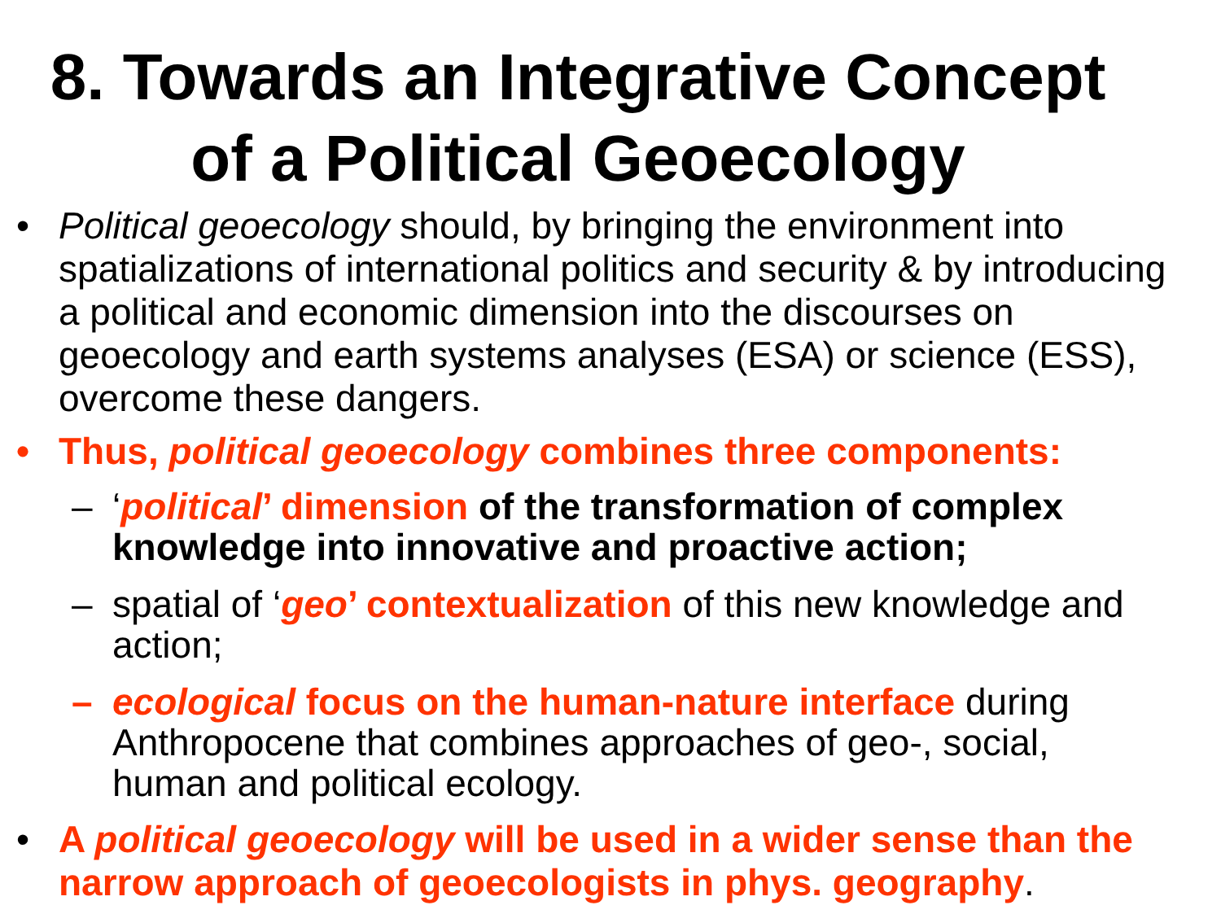8. Towards an Integrative Concept
of a Political Geoecology
• Political geoecology should, by bringing the environment into spatializations of international politics and security & by introducing a political and economic dimension into the discourses on geoecology and earth systems analyses (ESA) or science (ESS), overcome these dangers.
• Thus, political geoecology combines three components:
– ‘political’ dimension of the transformation of complex knowledge into innovative and proactive action;
– spatial of ‘geo’ contextualization of this new knowledge and action;
– ecological focus on the human-nature interface during Anthropocene that combines approaches of geo-, social, human and political ecology.
• A political geoecology will be used in a wider sense than the narrow approach of geoecologists in phys. geography.